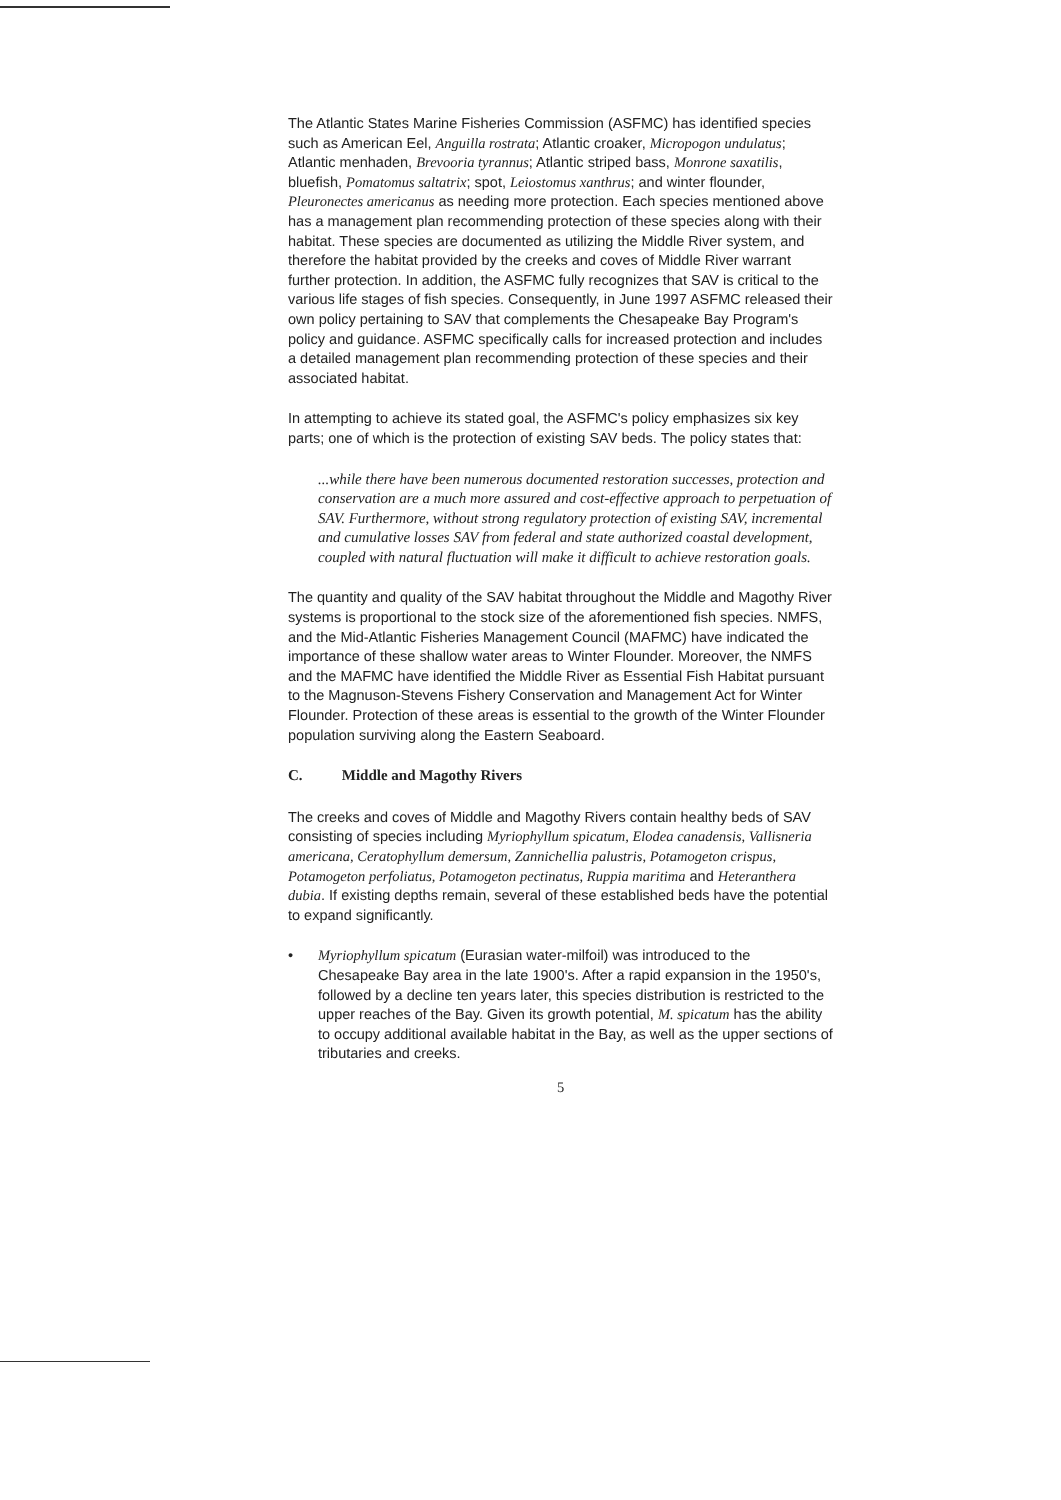The Atlantic States Marine Fisheries Commission (ASFMC) has identified species such as American Eel, Anguilla rostrata; Atlantic croaker, Micropogon undulatus; Atlantic menhaden, Brevooria tyrannus; Atlantic striped bass, Monrone saxatilis, bluefish, Pomatomus saltatrix; spot, Leiostomus xanthrus; and winter flounder, Pleuronectes americanus as needing more protection. Each species mentioned above has a management plan recommending protection of these species along with their habitat. These species are documented as utilizing the Middle River system, and therefore the habitat provided by the creeks and coves of Middle River warrant further protection. In addition, the ASFMC fully recognizes that SAV is critical to the various life stages of fish species. Consequently, in June 1997 ASFMC released their own policy pertaining to SAV that complements the Chesapeake Bay Program's policy and guidance. ASFMC specifically calls for increased protection and includes a detailed management plan recommending protection of these species and their associated habitat.
In attempting to achieve its stated goal, the ASFMC's policy emphasizes six key parts; one of which is the protection of existing SAV beds. The policy states that:
...while there have been numerous documented restoration successes, protection and conservation are a much more assured and cost-effective approach to perpetuation of SAV. Furthermore, without strong regulatory protection of existing SAV, incremental and cumulative losses SAV from federal and state authorized coastal development, coupled with natural fluctuation will make it difficult to achieve restoration goals.
The quantity and quality of the SAV habitat throughout the Middle and Magothy River systems is proportional to the stock size of the aforementioned fish species. NMFS, and the Mid-Atlantic Fisheries Management Council (MAFMC) have indicated the importance of these shallow water areas to Winter Flounder. Moreover, the NMFS and the MAFMC have identified the Middle River as Essential Fish Habitat pursuant to the Magnuson-Stevens Fishery Conservation and Management Act for Winter Flounder. Protection of these areas is essential to the growth of the Winter Flounder population surviving along the Eastern Seaboard.
C. Middle and Magothy Rivers
The creeks and coves of Middle and Magothy Rivers contain healthy beds of SAV consisting of species including Myriophyllum spicatum, Elodea canadensis, Vallisneria americana, Ceratophyllum demersum, Zannichellia palustris, Potamogeton crispus, Potamogeton perfoliatus, Potamogeton pectinatus, Ruppia maritima and Heteranthera dubia. If existing depths remain, several of these established beds have the potential to expand significantly.
• Myriophyllum spicatum (Eurasian water-milfoil) was introduced to the Chesapeake Bay area in the late 1900's. After a rapid expansion in the 1950's, followed by a decline ten years later, this species distribution is restricted to the upper reaches of the Bay. Given its growth potential, M. spicatum has the ability to occupy additional available habitat in the Bay, as well as the upper sections of tributaries and creeks.
5